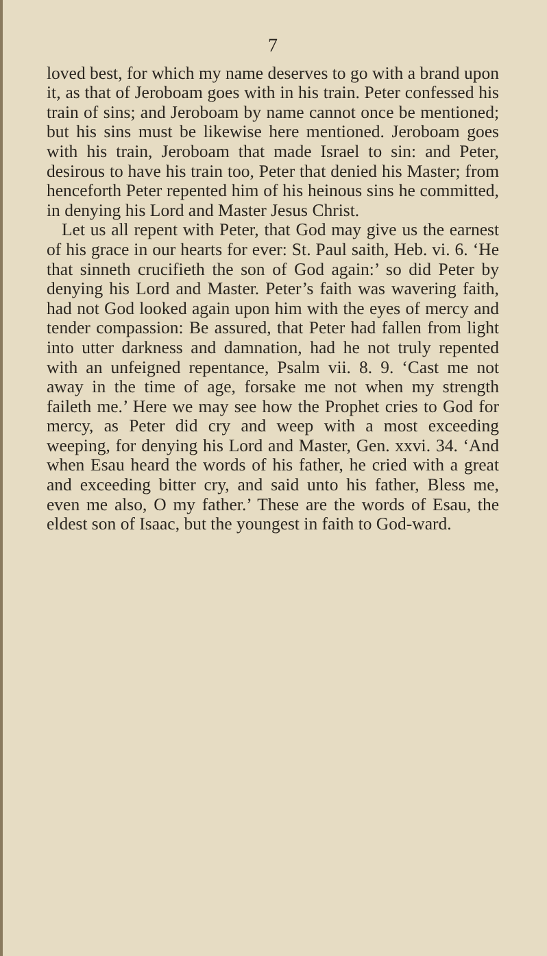7
loved best, for which my name deserves to go with a brand upon it, as that of Jeroboam goes with in his train. Peter confessed his train of sins; and Jeroboam by name cannot once be mentioned; but his sins must be likewise here mentioned. Jeroboam goes with his train, Jeroboam that made Israel to sin: and Peter, desirous to have his train too, Peter that denied his Master; from henceforth Peter repented him of his heinous sins he committed, in denying his Lord and Master Jesus Christ.
Let us all repent with Peter, that God may give us the earnest of his grace in our hearts for ever: St. Paul saith, Heb. vi. 6. ‘He that sinneth crucifieth the son of God again:’ so did Peter by denying his Lord and Master. Peter’s faith was wavering faith, had not God looked again upon him with the eyes of mercy and tender compassion: Be assured, that Peter had fallen from light into utter darkness and damnation, had he not truly repented with an unfeigned repentance, Psalm vii. 8. 9. ‘Cast me not away in the time of age, forsake me not when my strength faileth me.’ Here we may see how the Prophet cries to God for mercy, as Peter did cry and weep with a most exceeding weeping, for denying his Lord and Master, Gen. xxvi. 34. ‘And when Esau heard the words of his father, he cried with a great and exceeding bitter cry, and said unto his father, Bless me, even me also, O my father.’ These are the words of Esau, the eldest son of Isaac, but the youngest in faith to God-ward.